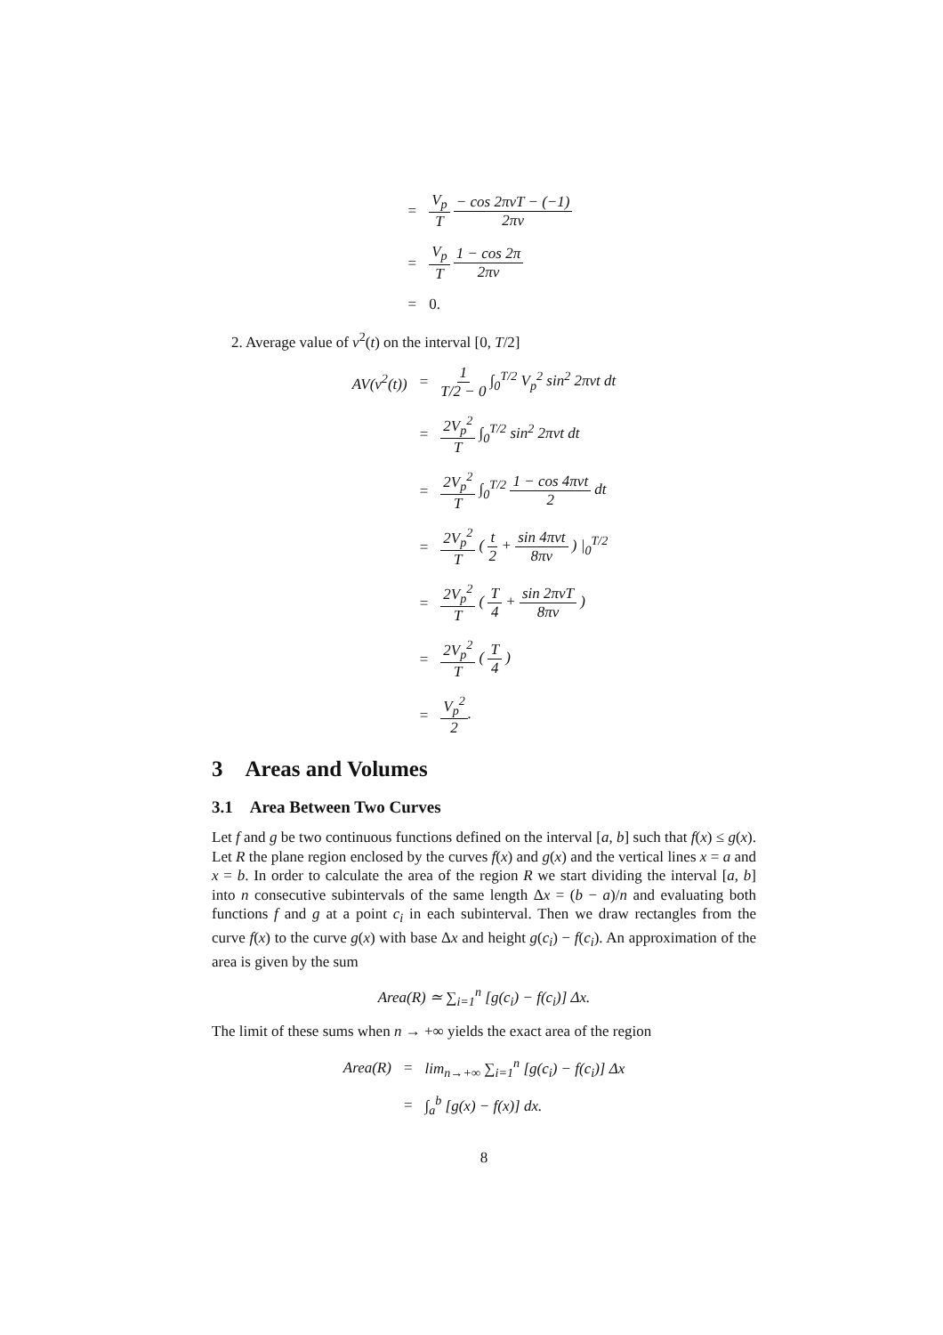= V<sub>p</sub> T − cos 2πνT − (−1) 2πν = V<sub>p</sub> T 1 − cos 2π 2πν = 0.
2. Average value of v<sup>2</sup>(t) on the interval [0, T/2]
AV(v<sup>2</sup>(t)) = 1 T/2 − 0 ∫<sub>0</sub><sup>T/2</sup> V<sub>p</sub><sup>2</sup> sin<sup>2</sup> 2πνt dt = 2V<sub>p</sub><sup>2</sup> T ∫<sub>0</sub><sup>T/2</sup> sin<sup>2</sup> 2πνt dt = 2V<sub>p</sub><sup>2</sup> T ∫<sub>0</sub><sup>T/2</sup> 1 − cos 4πνt 2 dt = 2V<sub>p</sub><sup>2</sup> T ( t 2 + sin 4πνt 8πν ) |<sub>0</sub><sup>T/2</sup> = 2V<sub>p</sub><sup>2</sup> T ( T 4 + sin 2πνT 8πν ) = 2V<sub>p</sub><sup>2</sup> T ( T 4 ) = V<sub>p</sub><sup>2</sup> 2.
3 Areas and Volumes
3.1 Area Between Two Curves
Let f and g be two continuous functions defined on the interval [a, b] such that f(x) ≤ g(x). Let R the plane region enclosed by the curves f(x) and g(x) and the vertical lines x = a and x = b. In order to calculate the area of the region R we start dividing the interval [a, b] into n consecutive subintervals of the same length Δx = (b − a)/n and evaluating both functions f and g at a point c<sub>i</sub> in each subinterval. Then we draw rectangles from the curve f(x) to the curve g(x) with base Δx and height g(c<sub>i</sub>) − f(c<sub>i</sub>). An approximation of the area is given by the sum
Area(R) ≃ ∑<sub>i=1</sub><sup>n</sup> [g(c<sub>i</sub>) − f(c<sub>i</sub>)] Δx.
The limit of these sums when n → +∞ yields the exact area of the region
Area(R) = lim<sub>n→+∞</sub> ∑<sub>i=1</sub><sup>n</sup> [g(c<sub>i</sub>) − f(c<sub>i</sub>)] Δx = ∫<sub>a</sub><sup>b</sup> [g(x) − f(x)] dx.
8